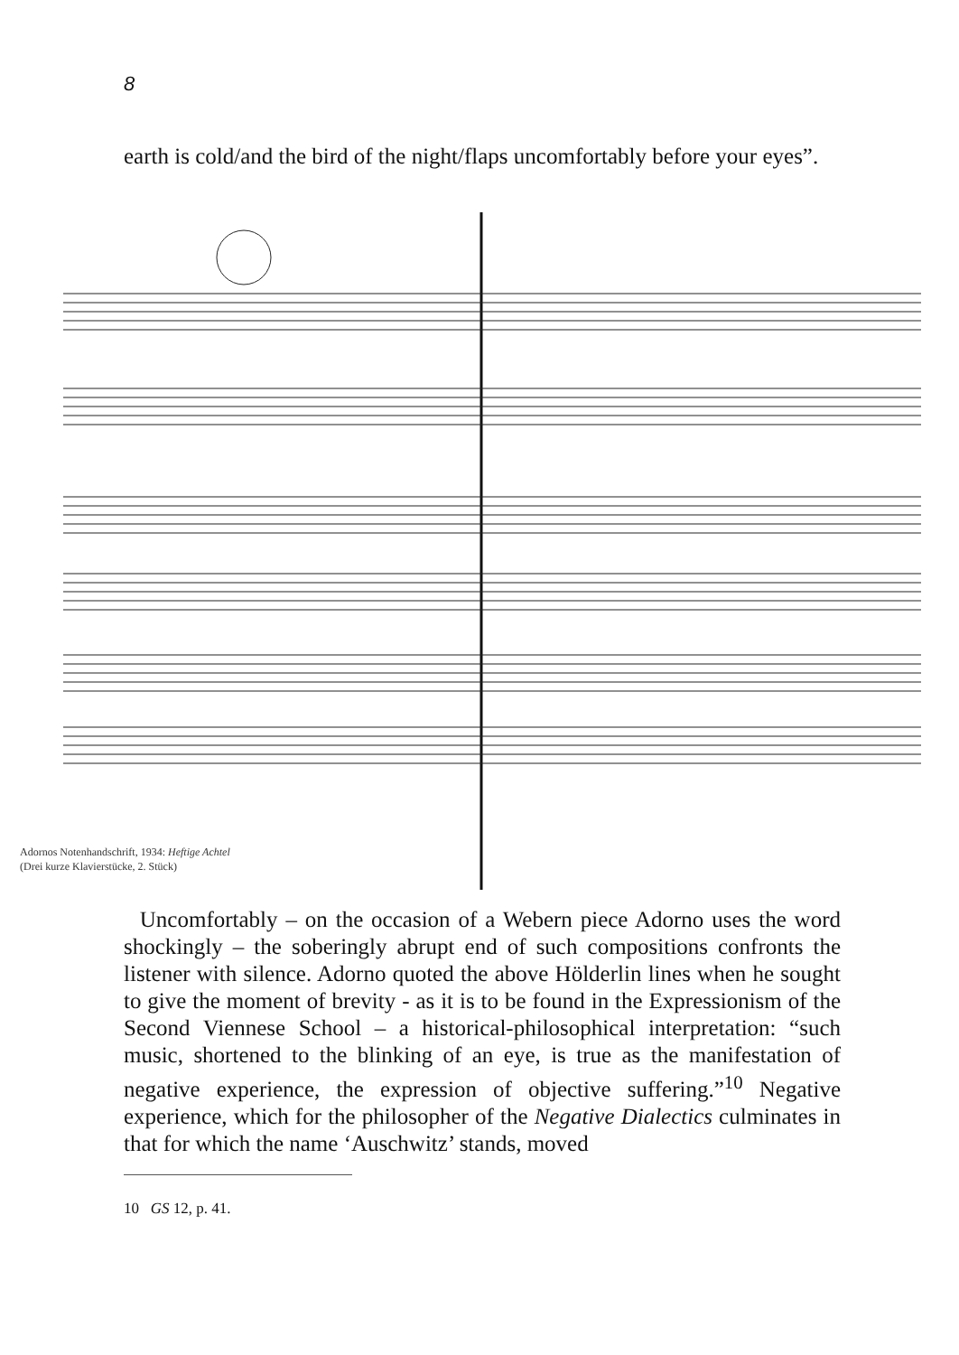8
earth is cold/and the bird of the night/flaps uncomfortably before your eyes”.
Adornos Notenhandschrift, 1934: Heftige Achtel
(Drei kurze Klavierstücke, 2. Stück)
Uncomfortably – on the occasion of a Webern piece Adorno uses the word shockingly – the soberingly abrupt end of such compositions confronts the listener with silence. Adorno quoted the above Hölderlin lines when he sought to give the moment of brevity - as it is to be found in the Expressionism of the Second Viennese School – a historical-philosophical interpretation: “such music, shortened to the blinking of an eye, is true as the manifestation of negative experience, the expression of objective suffering.”<sup>10</sup> Negative experience, which for the philosopher of the Negative Dialectics culminates in that for which the name ‘Auschwitz’ stands, moved
10 GS 12, p. 41.